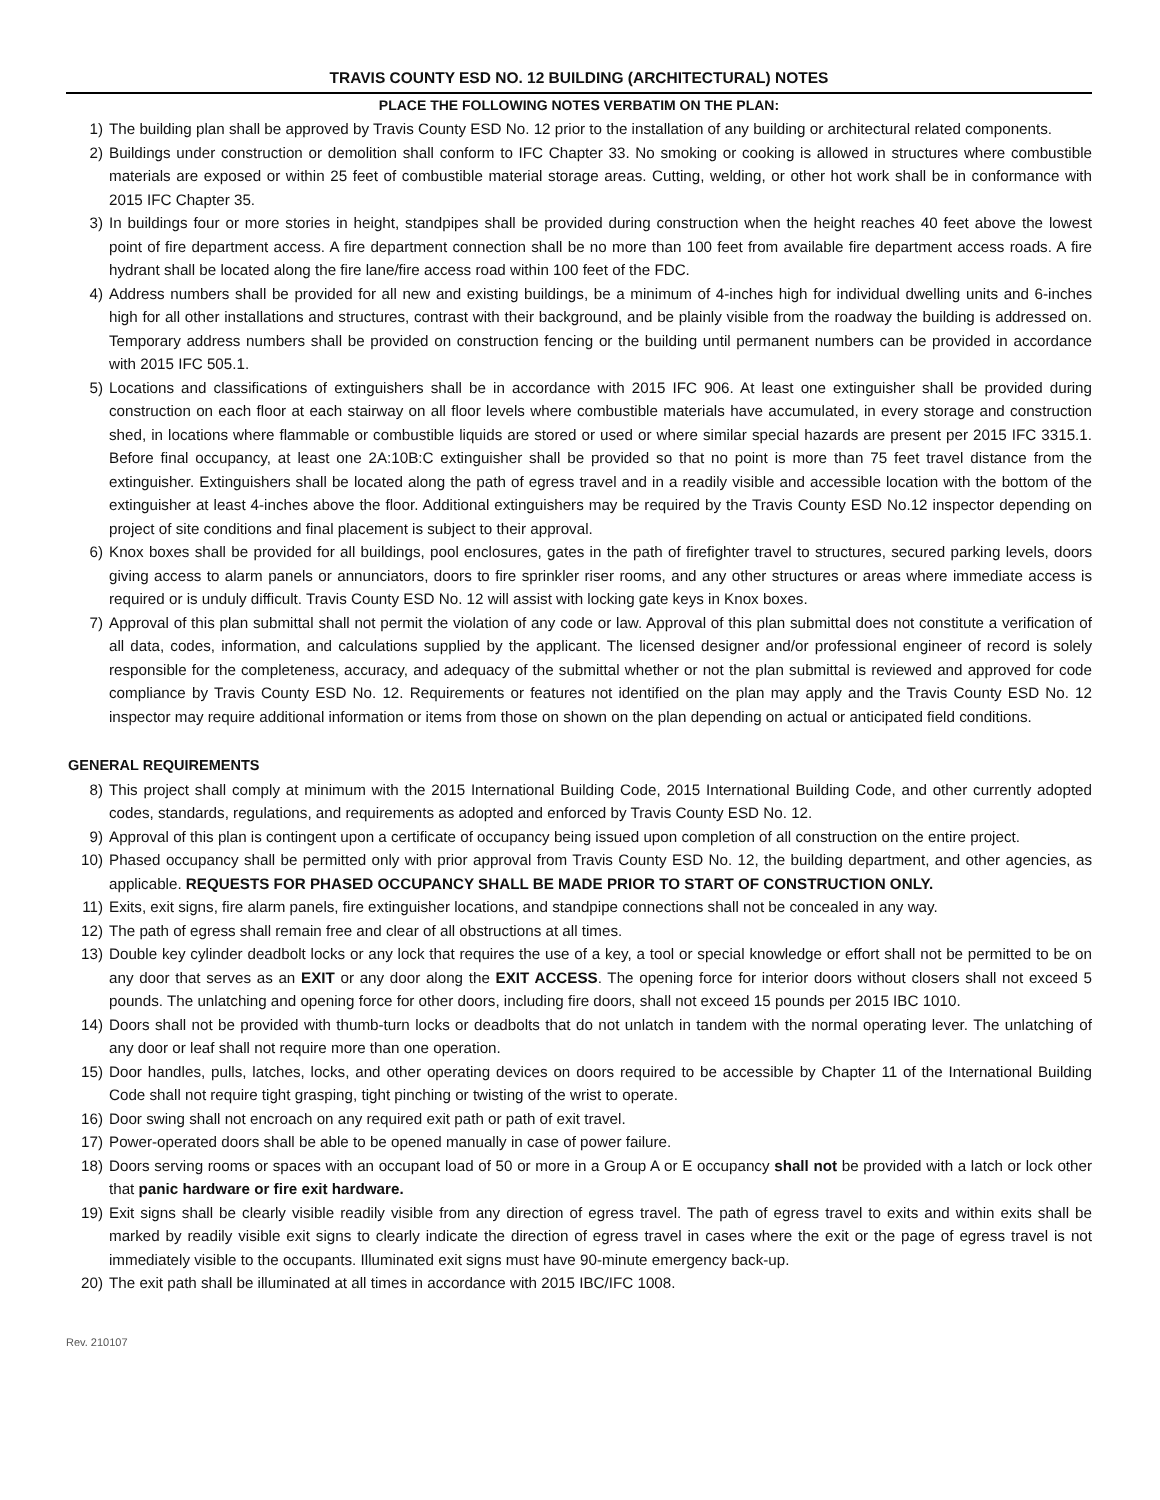TRAVIS COUNTY ESD NO. 12 BUILDING (ARCHITECTURAL) NOTES
PLACE THE FOLLOWING NOTES VERBATIM ON THE PLAN:
1) The building plan shall be approved by Travis County ESD No. 12 prior to the installation of any building or architectural related components.
2) Buildings under construction or demolition shall conform to IFC Chapter 33. No smoking or cooking is allowed in structures where combustible materials are exposed or within 25 feet of combustible material storage areas. Cutting, welding, or other hot work shall be in conformance with 2015 IFC Chapter 35.
3) In buildings four or more stories in height, standpipes shall be provided during construction when the height reaches 40 feet above the lowest point of fire department access. A fire department connection shall be no more than 100 feet from available fire department access roads. A fire hydrant shall be located along the fire lane/fire access road within 100 feet of the FDC.
4) Address numbers shall be provided for all new and existing buildings, be a minimum of 4-inches high for individual dwelling units and 6-inches high for all other installations and structures, contrast with their background, and be plainly visible from the roadway the building is addressed on. Temporary address numbers shall be provided on construction fencing or the building until permanent numbers can be provided in accordance with 2015 IFC 505.1.
5) Locations and classifications of extinguishers shall be in accordance with 2015 IFC 906. At least one extinguisher shall be provided during construction on each floor at each stairway on all floor levels where combustible materials have accumulated, in every storage and construction shed, in locations where flammable or combustible liquids are stored or used or where similar special hazards are present per 2015 IFC 3315.1. Before final occupancy, at least one 2A:10B:C extinguisher shall be provided so that no point is more than 75 feet travel distance from the extinguisher. Extinguishers shall be located along the path of egress travel and in a readily visible and accessible location with the bottom of the extinguisher at least 4-inches above the floor. Additional extinguishers may be required by the Travis County ESD No.12 inspector depending on project of site conditions and final placement is subject to their approval.
6) Knox boxes shall be provided for all buildings, pool enclosures, gates in the path of firefighter travel to structures, secured parking levels, doors giving access to alarm panels or annunciators, doors to fire sprinkler riser rooms, and any other structures or areas where immediate access is required or is unduly difficult. Travis County ESD No. 12 will assist with locking gate keys in Knox boxes.
7) Approval of this plan submittal shall not permit the violation of any code or law. Approval of this plan submittal does not constitute a verification of all data, codes, information, and calculations supplied by the applicant. The licensed designer and/or professional engineer of record is solely responsible for the completeness, accuracy, and adequacy of the submittal whether or not the plan submittal is reviewed and approved for code compliance by Travis County ESD No. 12. Requirements or features not identified on the plan may apply and the Travis County ESD No. 12 inspector may require additional information or items from those on shown on the plan depending on actual or anticipated field conditions.
GENERAL REQUIREMENTS
8) This project shall comply at minimum with the 2015 International Building Code, 2015 International Building Code, and other currently adopted codes, standards, regulations, and requirements as adopted and enforced by Travis County ESD No. 12.
9) Approval of this plan is contingent upon a certificate of occupancy being issued upon completion of all construction on the entire project.
10) Phased occupancy shall be permitted only with prior approval from Travis County ESD No. 12, the building department, and other agencies, as applicable. REQUESTS FOR PHASED OCCUPANCY SHALL BE MADE PRIOR TO START OF CONSTRUCTION ONLY.
11) Exits, exit signs, fire alarm panels, fire extinguisher locations, and standpipe connections shall not be concealed in any way.
12) The path of egress shall remain free and clear of all obstructions at all times.
13) Double key cylinder deadbolt locks or any lock that requires the use of a key, a tool or special knowledge or effort shall not be permitted to be on any door that serves as an EXIT or any door along the EXIT ACCESS. The opening force for interior doors without closers shall not exceed 5 pounds. The unlatching and opening force for other doors, including fire doors, shall not exceed 15 pounds per 2015 IBC 1010.
14) Doors shall not be provided with thumb-turn locks or deadbolts that do not unlatch in tandem with the normal operating lever. The unlatching of any door or leaf shall not require more than one operation.
15) Door handles, pulls, latches, locks, and other operating devices on doors required to be accessible by Chapter 11 of the International Building Code shall not require tight grasping, tight pinching or twisting of the wrist to operate.
16) Door swing shall not encroach on any required exit path or path of exit travel.
17) Power-operated doors shall be able to be opened manually in case of power failure.
18) Doors serving rooms or spaces with an occupant load of 50 or more in a Group A or E occupancy shall not be provided with a latch or lock other that panic hardware or fire exit hardware.
19) Exit signs shall be clearly visible readily visible from any direction of egress travel. The path of egress travel to exits and within exits shall be marked by readily visible exit signs to clearly indicate the direction of egress travel in cases where the exit or the page of egress travel is not immediately visible to the occupants. Illuminated exit signs must have 90-minute emergency back-up.
20) The exit path shall be illuminated at all times in accordance with 2015 IBC/IFC 1008.
Rev. 210107